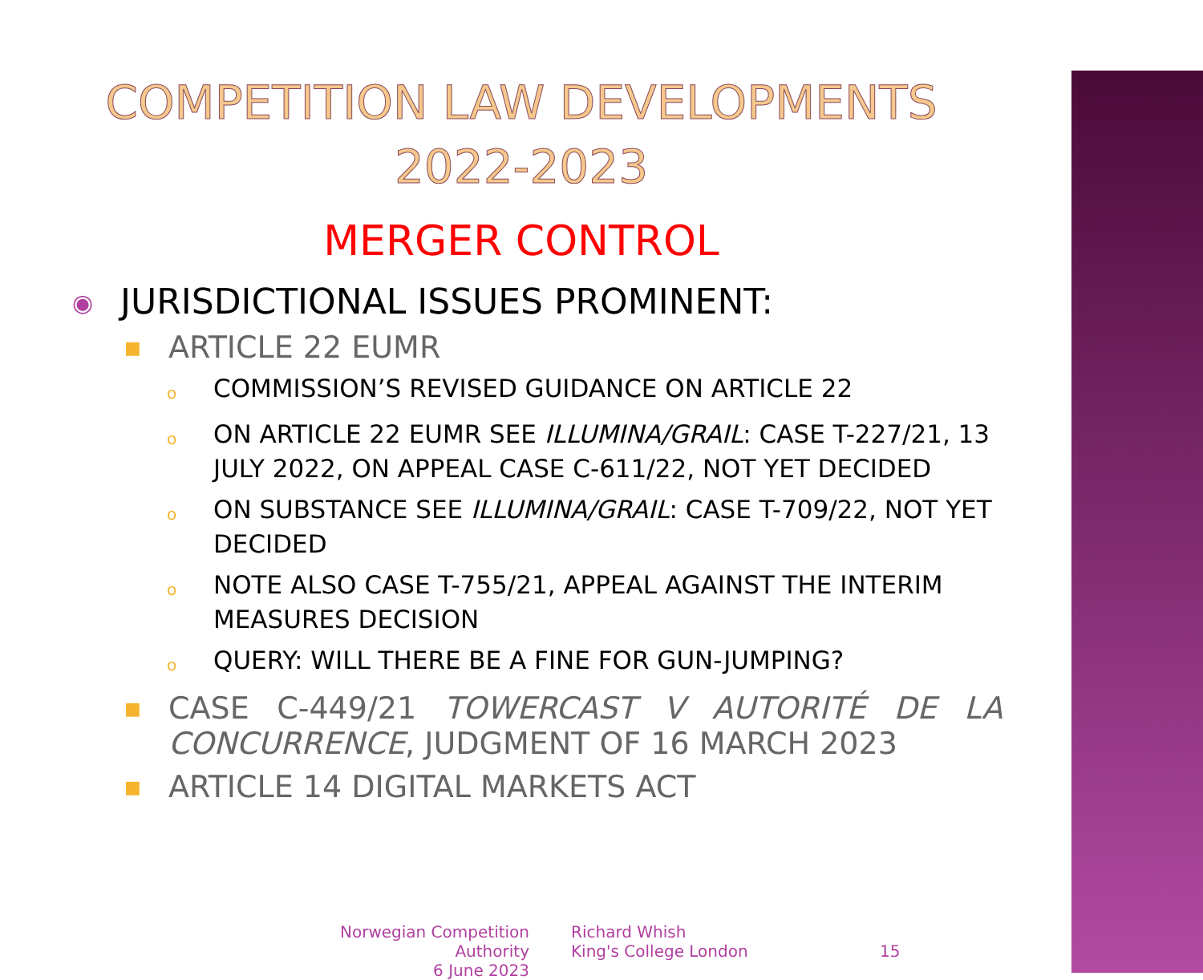COMPETITION LAW DEVELOPMENTS
2022-2023
MERGER CONTROL
◉ JURISDICTIONAL ISSUES PROMINENT:
■ ARTICLE 22 EUMR
o COMMISSION’S REVISED GUIDANCE ON ARTICLE 22
o ON ARTICLE 22 EUMR SEE ILLUMINA/GRAIL: CASE T-227/21, 13 JULY 2022, ON APPEAL CASE C-611/22, NOT YET DECIDED
o ON SUBSTANCE SEE ILLUMINA/GRAIL: CASE T-709/22, NOT YET DECIDED
o NOTE ALSO CASE T-755/21, APPEAL AGAINST THE INTERIM MEASURES DECISION
o QUERY: WILL THERE BE A FINE FOR GUN-JUMPING?
■ CASE C-449/21 TOWERCAST V AUTORITÉ DE LA CONCURRENCE, JUDGMENT OF 16 MARCH 2023
■ ARTICLE 14 DIGITAL MARKETS ACT
Norwegian Competition Authority
6 June 2023
Richard Whish
King's College London
15